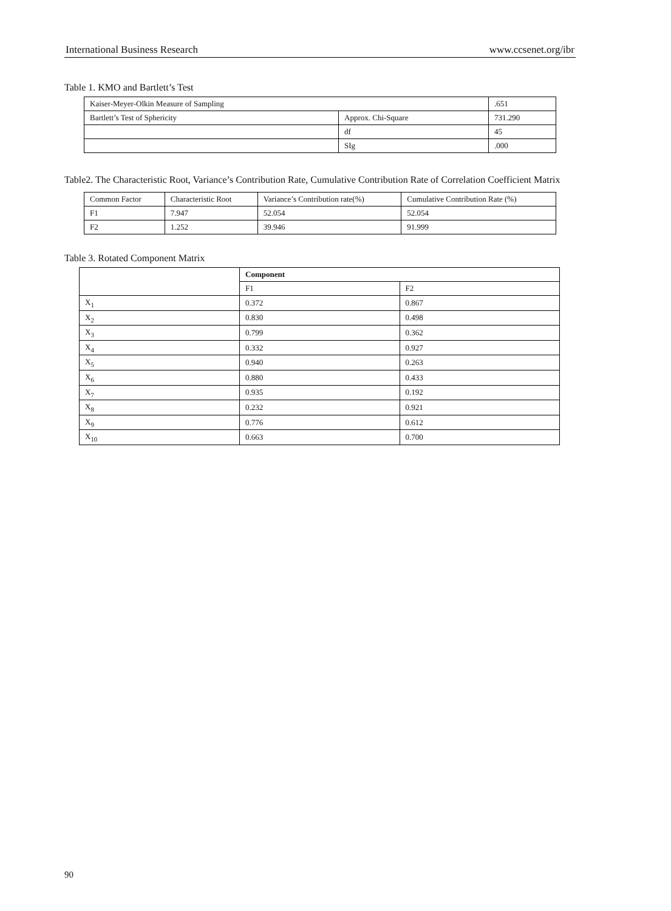International Business Research www.ccsenet.org/ibr
Table 1. KMO and Bartlett’s Test
| Kaiser-Meyer-Olkin Measure of Sampling | | .651 |
| Bartlett’s Test of Sphericity | Approx. Chi-Square | 731.290 |
| | df | 45 |
| | SIg | .000 |
Table2. The Characteristic Root, Variance’s Contribution Rate, Cumulative Contribution Rate of Correlation Coefficient Matrix
| Common Factor | Characteristic Root | Variance’s Contribution rate(%) | Cumulative Contribution Rate (%) |
| --- | --- | --- | --- |
| F1 | 7.947 | 52.054 | 52.054 |
| F2 | 1.252 | 39.946 | 91.999 |
Table 3. Rotated Component Matrix
| | Component | |
| --- | --- | --- |
| | F1 | F2 |
| X<sub>1</sub> | 0.372 | 0.867 |
| X<sub>2</sub> | 0.830 | 0.498 |
| X<sub>3</sub> | 0.799 | 0.362 |
| X<sub>4</sub> | 0.332 | 0.927 |
| X<sub>5</sub> | 0.940 | 0.263 |
| X<sub>6</sub> | 0.880 | 0.433 |
| X<sub>7</sub> | 0.935 | 0.192 |
| X<sub>8</sub> | 0.232 | 0.921 |
| X<sub>9</sub> | 0.776 | 0.612 |
| X<sub>10</sub> | 0.663 | 0.700 |
90